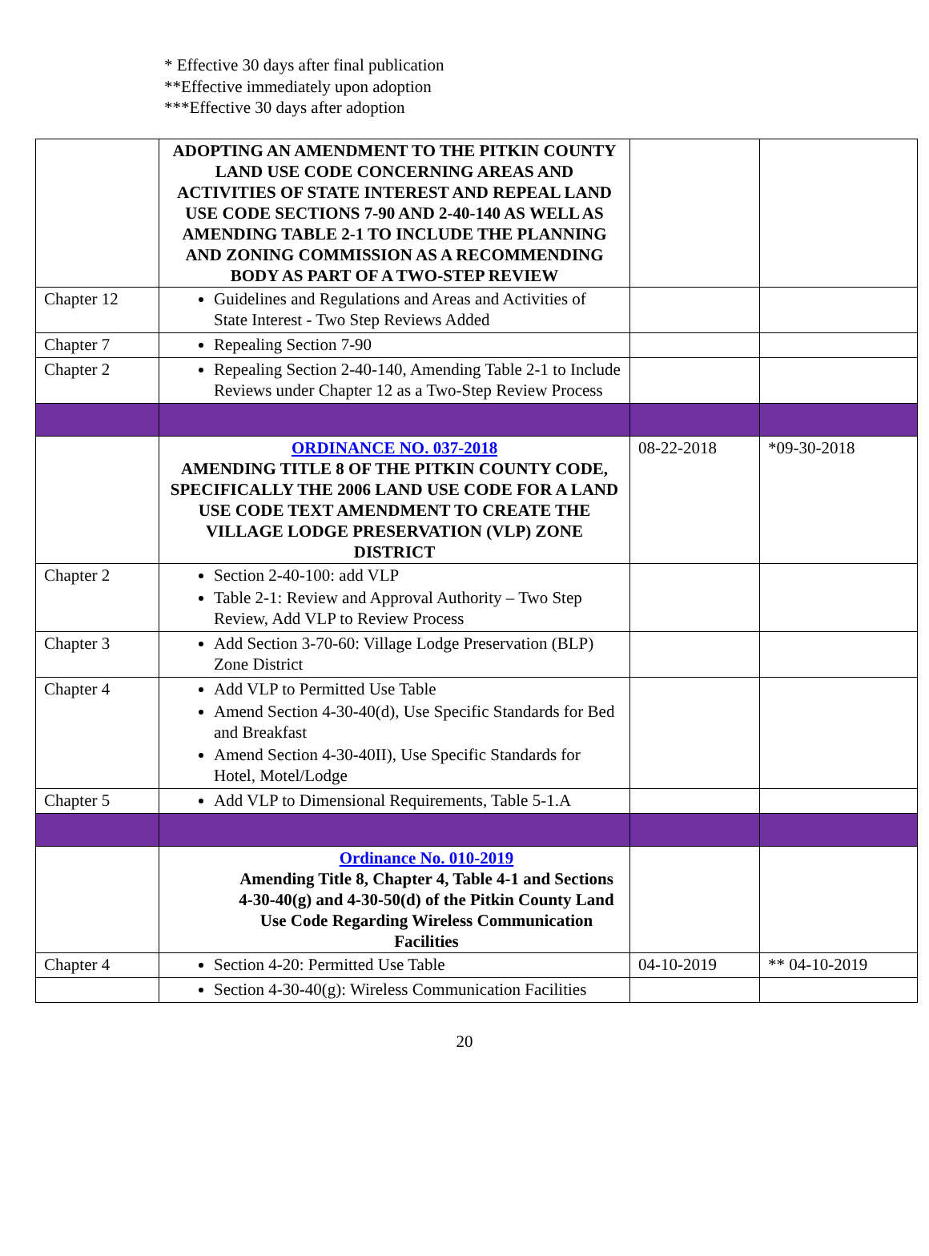* Effective 30 days after final publication
**Effective immediately upon adoption
***Effective 30 days after adoption
| | ADOPTING AN AMENDMENT TO THE PITKIN COUNTY LAND USE CODE CONCERNING AREAS AND ACTIVITIES OF STATE INTEREST AND REPEAL LAND USE CODE SECTIONS 7-90 AND 2-40-140 AS WELL AS AMENDING TABLE 2-1 TO INCLUDE THE PLANNING AND ZONING COMMISSION AS A RECOMMENDING BODY AS PART OF A TWO-STEP REVIEW | | |
| Chapter 12 | Guidelines and Regulations and Areas and Activities of State Interest - Two Step Reviews Added | | |
| Chapter 7 | Repealing Section 7-90 | | |
| Chapter 2 | Repealing Section 2-40-140, Amending Table 2-1 to Include Reviews under Chapter 12 as a Two-Step Review Process | | |
| | ORDINANCE NO. 037-2018 AMENDING TITLE 8 OF THE PITKIN COUNTY CODE, SPECIFICALLY THE 2006 LAND USE CODE FOR A LAND USE CODE TEXT AMENDMENT TO CREATE THE VILLAGE LODGE PRESERVATION (VLP) ZONE DISTRICT | 08-22-2018 | *09-30-2018 |
| Chapter 2 | Section 2-40-100: add VLP Table 2-1: Review and Approval Authority – Two Step Review, Add VLP to Review Process | | |
| Chapter 3 | Add Section 3-70-60: Village Lodge Preservation (BLP) Zone District | | |
| Chapter 4 | Add VLP to Permitted Use Table Amend Section 4-30-40(d), Use Specific Standards for Bed and Breakfast Amend Section 4-30-40II), Use Specific Standards for Hotel, Motel/Lodge | | |
| Chapter 5 | Add VLP to Dimensional Requirements, Table 5-1.A | | |
| | Ordinance No. 010-2019 Amending Title 8, Chapter 4, Table 4-1 and Sections 4-30-40(g) and 4-30-50(d) of the Pitkin County Land Use Code Regarding Wireless Communication Facilities | | |
| Chapter 4 | Section 4-20: Permitted Use Table | 04-10-2019 | ** 04-10-2019 |
| | Section 4-30-40(g): Wireless Communication Facilities | | |
20